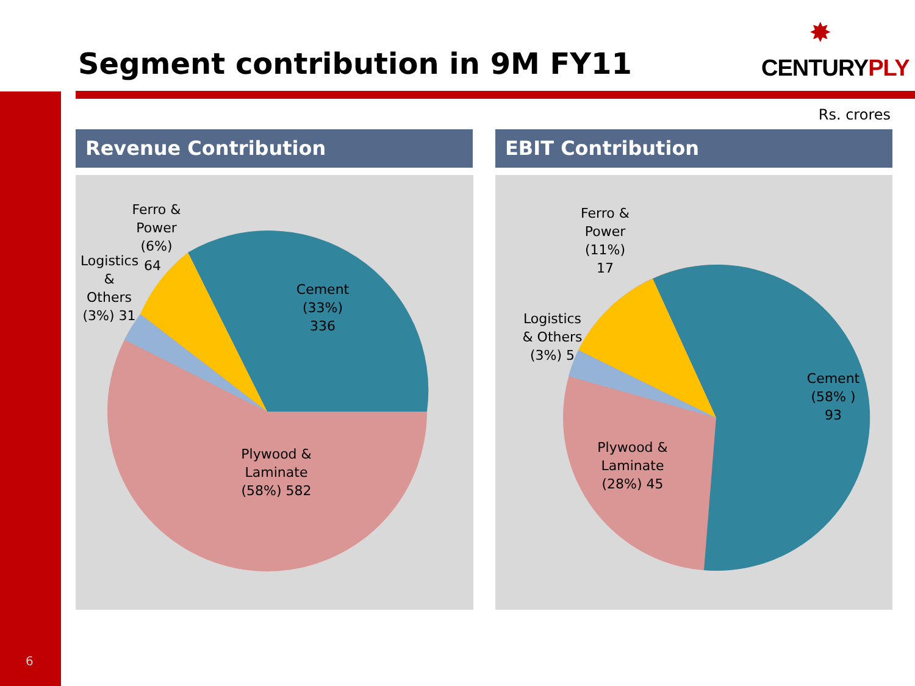Segment contribution in 9M FY11
✸
CENTURYPLY
Rs. crores
Revenue Contribution EBIT Contribution
Ferro & Power (6%)
64
Logistics & Others (3%) 31
Cement (33%) 336
Plywood & Laminate (58%) 582
Ferro & Power (11%) 17
Logistics & Others (3%) 5
Cement (58% ) 93
Plywood & Laminate (28%) 45
6